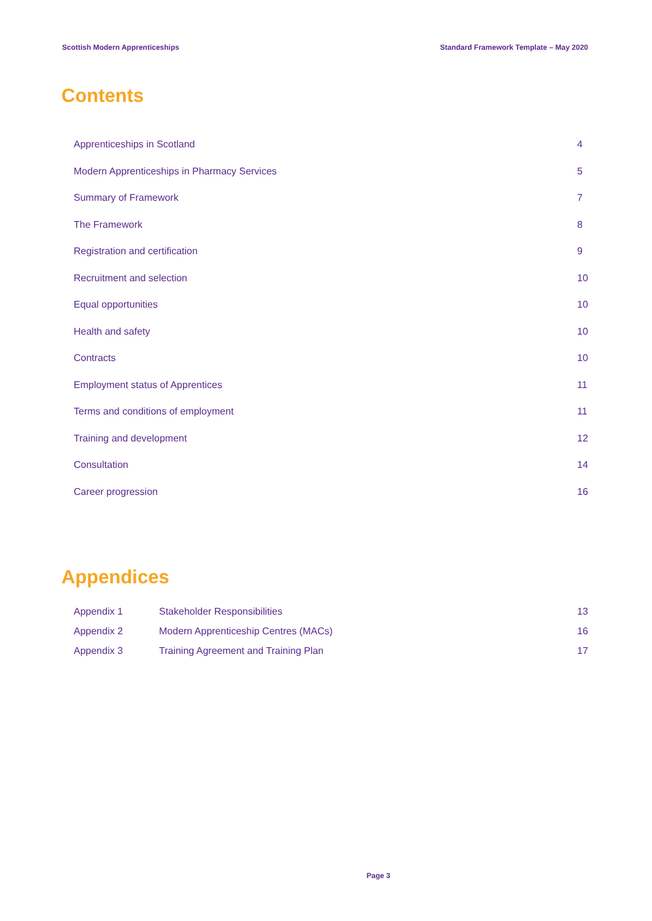Scottish Modern Apprenticeships Standard Framework Template – May 2020
Contents
Apprenticeships in Scotland 4
Modern Apprenticeships in Pharmacy Services 5
Summary of Framework 7
The Framework 8
Registration and certification 9
Recruitment and selection 10
Equal opportunities 10
Health and safety 10
Contracts 10
Employment status of Apprentices 11
Terms and conditions of employment 11
Training and development 12
Consultation 14
Career progression 16
Appendices
Appendix 1 Stakeholder Responsibilities 13
Appendix 2 Modern Apprenticeship Centres (MACs) 16
Appendix 3 Training Agreement and Training Plan 17
Page 3